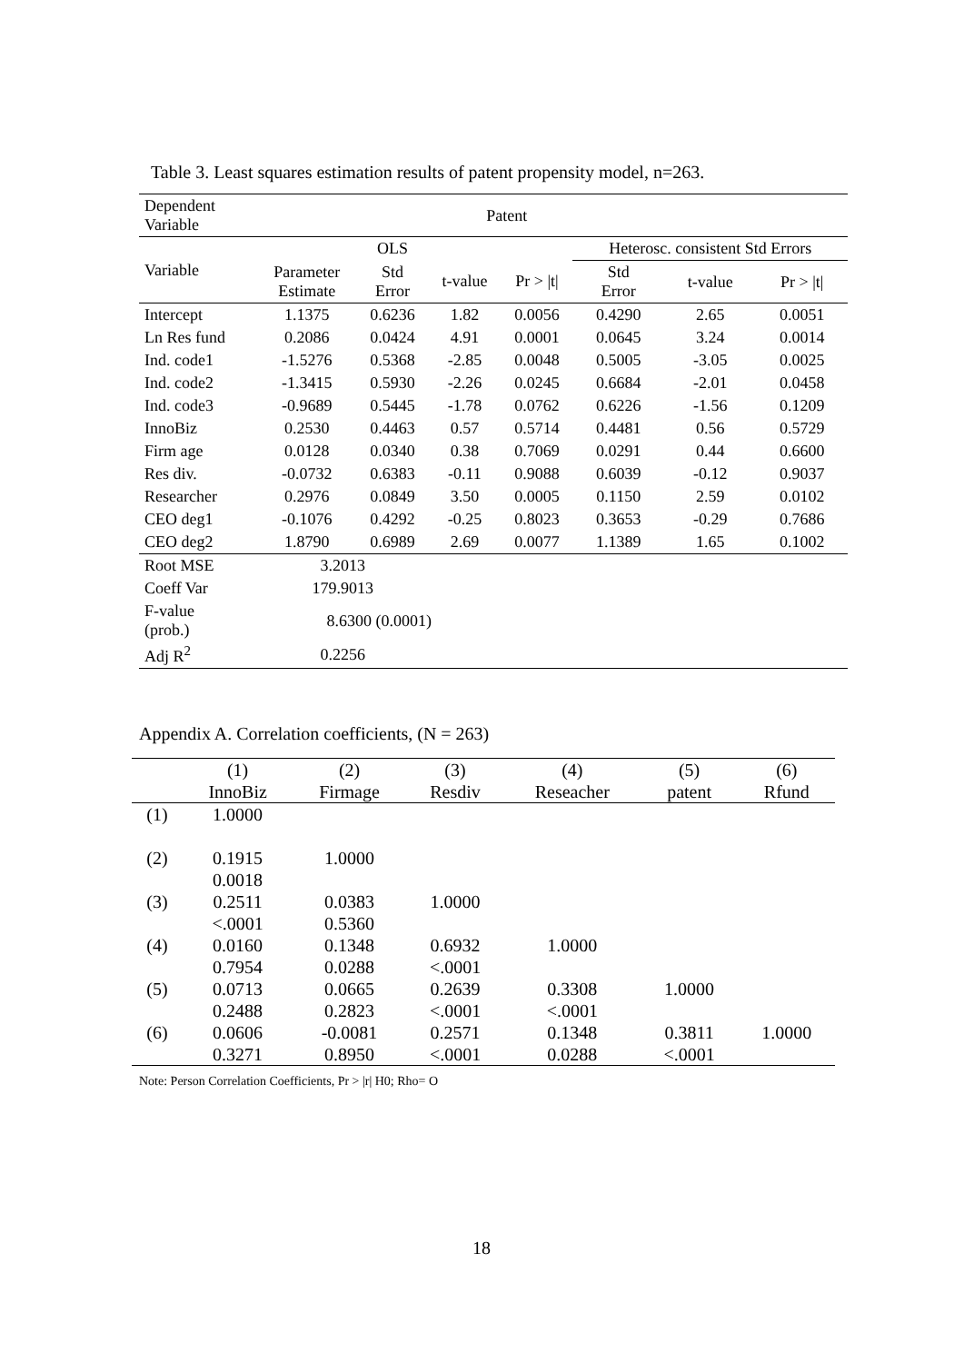Table 3. Least squares estimation results of patent propensity model, n=263.
| Dependent Variable | Patent | | | | | | |
| Variable | | OLS | | | Heterosc. consistent Std Errors | | |
| | Parameter Estimate | Std Error | t-value | Pr > /t/ | Std Error | t-value | Pr > /t/ |
| Intercept | 1.1375 | 0.6236 | 1.82 | 0.0056 | 0.4290 | 2.65 | 0.0051 |
| Ln Res fund | 0.2086 | 0.0424 | 4.91 | 0.0001 | 0.0645 | 3.24 | 0.0014 |
| Ind. code1 | -1.5276 | 0.5368 | -2.85 | 0.0048 | 0.5005 | -3.05 | 0.0025 |
| Ind. code2 | -1.3415 | 0.5930 | -2.26 | 0.0245 | 0.6684 | -2.01 | 0.0458 |
| Ind. code3 | -0.9689 | 0.5445 | -1.78 | 0.0762 | 0.6226 | -1.56 | 0.1209 |
| InnoBiz | 0.2530 | 0.4463 | 0.57 | 0.5714 | 0.4481 | 0.56 | 0.5729 |
| Firm age | 0.0128 | 0.0340 | 0.38 | 0.7069 | 0.0291 | 0.44 | 0.6600 |
| Res div. | -0.0732 | 0.6383 | -0.11 | 0.9088 | 0.6039 | -0.12 | 0.9037 |
| Researcher | 0.2976 | 0.0849 | 3.50 | 0.0005 | 0.1150 | 2.59 | 0.0102 |
| CEO deg1 | -0.1076 | 0.4292 | -0.25 | 0.8023 | 0.3653 | -0.29 | 0.7686 |
| CEO deg2 | 1.8790 | 0.6989 | 2.69 | 0.0077 | 1.1389 | 1.65 | 0.1002 |
| Root MSE | 3.2013 | | | | | | |
| Coeff Var | 179.9013 | | | | | | |
| F-value (prob.) | 8.6300 (0.0001) | | | | | | |
| Adj R<sup>2</sup> | 0.2256 | | | | | | |
Appendix A. Correlation coefficients, (N = 263)
| | (1) | (2) | (3) | (4) | (5) | (6) |
| | InnoBiz | Firmage | Resdiv | Reseacher | patent | Rfund |
| (1) | 1.0000 | | | | | |
| (2) | 0.1915 | 1.0000 | | | | |
| | 0.0018 | | | | | |
| (3) | 0.2511 | 0.0383 | 1.0000 | | | |
| | <.0001 | 0.5360 | | | | |
| (4) | 0.0160 | 0.1348 | 0.6932 | 1.0000 | | |
| | 0.7954 | 0.0288 | <.0001 | | | |
| (5) | 0.0713 | 0.0665 | 0.2639 | 0.3308 | 1.0000 | |
| | 0.2488 | 0.2823 | <.0001 | <.0001 | | |
| (6) | 0.0606 | -0.0081 | 0.2571 | 0.1348 | 0.3811 | 1.0000 |
| | 0.3271 | 0.8950 | <.0001 | 0.0288 | <.0001 | |
Note: Person Correlation Coefficients, Pr > |r| H0; Rho= O
18